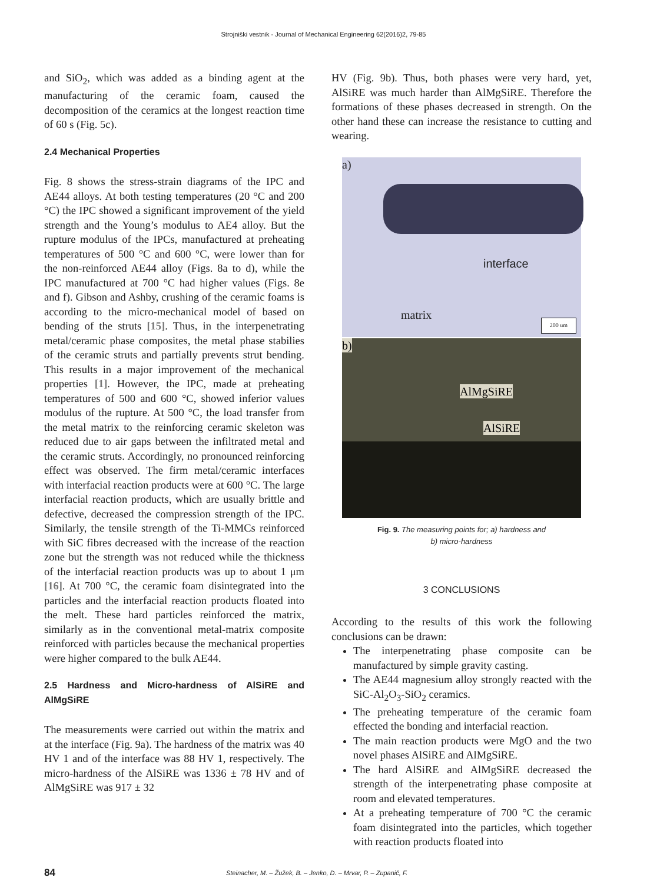Strojniški vestnik - Journal of Mechanical Engineering 62(2016)2, 79-85
and SiO<sub>2</sub>, which was added as a binding agent at the manufacturing of the ceramic foam, caused the decomposition of the ceramics at the longest reaction time of 60 s (Fig. 5c).
2.4 Mechanical Properties
Fig. 8 shows the stress-strain diagrams of the IPC and AE44 alloys. At both testing temperatures (20 °C and 200 °C) the IPC showed a significant improvement of the yield strength and the Young’s modulus to AE4 alloy. But the rupture modulus of the IPCs, manufactured at preheating temperatures of 500 °C and 600 °C, were lower than for the non-reinforced AE44 alloy (Figs. 8a to d), while the IPC manufactured at 700 °C had higher values (Figs. 8e and f). Gibson and Ashby, crushing of the ceramic foams is according to the micro-mechanical model of based on bending of the struts [15]. Thus, in the interpenetrating metal/ceramic phase composites, the metal phase stabilies of the ceramic struts and partially prevents strut bending. This results in a major improvement of the mechanical properties [1]. However, the IPC, made at preheating temperatures of 500 and 600 °C, showed inferior values modulus of the rupture. At 500 °C, the load transfer from the metal matrix to the reinforcing ceramic skeleton was reduced due to air gaps between the infiltrated metal and the ceramic struts. Accordingly, no pronounced reinforcing effect was observed. The firm metal/ceramic interfaces with interfacial reaction products were at 600 °C. The large interfacial reaction products, which are usually brittle and defective, decreased the compression strength of the IPC. Similarly, the tensile strength of the Ti-MMCs reinforced with SiC fibres decreased with the increase of the reaction zone but the strength was not reduced while the thickness of the interfacial reaction products was up to about 1 μm [16]. At 700 °C, the ceramic foam disintegrated into the particles and the interfacial reaction products floated into the melt. These hard particles reinforced the matrix, similarly as in the conventional metal-matrix composite reinforced with particles because the mechanical properties were higher compared to the bulk AE44.
2.5 Hardness and Micro-hardness of AlSiRE and AlMgSiRE
The measurements were carried out within the matrix and at the interface (Fig. 9a). The hardness of the matrix was 40 HV 1 and of the interface was 88 HV 1, respectively. The micro-hardness of the AlSiRE was 1336 ± 78 HV and of AlMgSiRE was 917 ± 32
HV (Fig. 9b). Thus, both phases were very hard, yet, AlSiRE was much harder than AlMgSiRE. Therefore the formations of these phases decreased in strength. On the other hand these can increase the resistance to cutting and wearing.
a)
interface
matrix
200 um
b)
AlMgSiRE
AlSiRE
Fig. 9. The measuring points for; a) hardness and
b) micro-hardness
3 CONCLUSIONS
According to the results of this work the following conclusions can be drawn:
The interpenetrating phase composite can be manufactured by simple gravity casting.
The AE44 magnesium alloy strongly reacted with the SiC-Al<sub>2</sub>O<sub>3</sub>-SiO<sub>2</sub> ceramics.
The preheating temperature of the ceramic foam effected the bonding and interfacial reaction.
The main reaction products were MgO and the two novel phases AlSiRE and AlMgSiRE.
The hard AlSiRE and AlMgSiRE decreased the strength of the interpenetrating phase composite at room and elevated temperatures.
At a preheating temperature of 700 °C the ceramic foam disintegrated into the particles, which together with reaction products floated into
84 Steinacher, M. – Žužek, B. – Jenko, D. – Mrvar, P. – Zupanič, F.